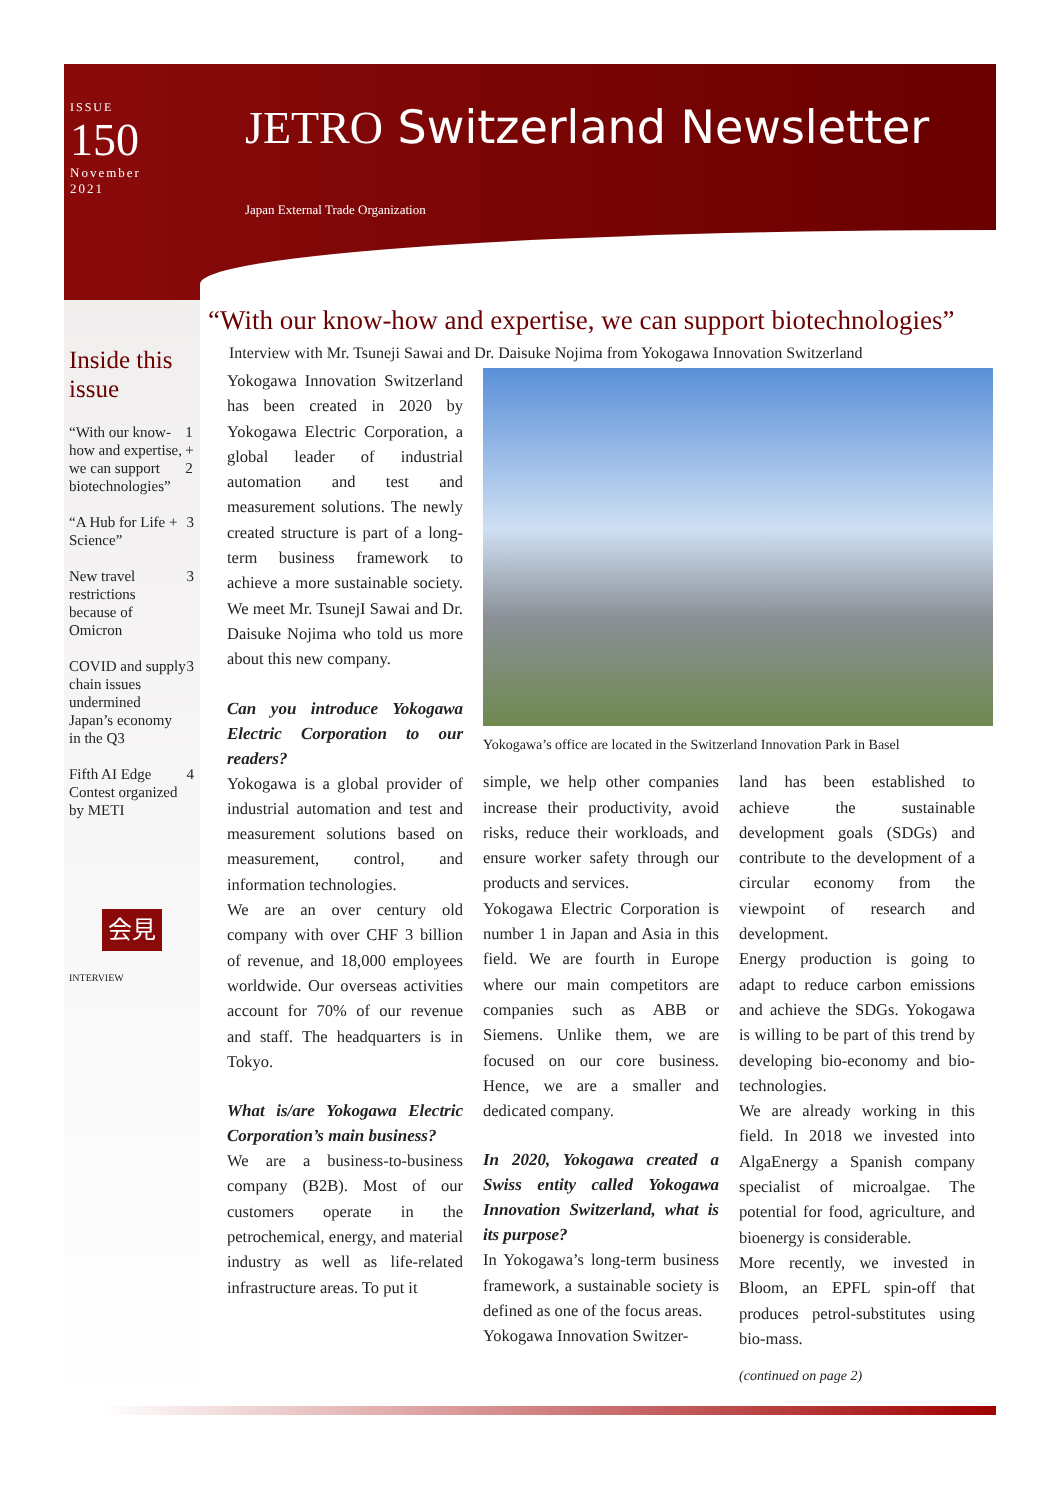ISSUE
150
November
2021
JETRO Switzerland Newsletter
Japan External Trade Organization
Inside this issue
“With our know-how and expertise, we can support biotechnologies” 1 + 2
“A Hub for Life + Science” 3
New travel restrictions because of Omicron 3
COVID and supply chain issues undermined Japan’s economy in the Q3 3
Fifth AI Edge Contest organized by METI 4
会見
INTERVIEW
“With our know-how and expertise, we can support biotechnologies”
Interview with Mr. Tsuneji Sawai and Dr. Daisuke Nojima from Yokogawa Innovation Switzerland
Yokogawa Innovation Switzerland has been created in 2020 by Yokogawa Electric Corporation, a global leader of industrial automation and test and measurement solutions. The newly created structure is part of a long-term business framework to achieve a more sustainable society. We meet Mr. TsunejI Sawai and Dr. Daisuke Nojima who told us more about this new company.
Can you introduce Yokogawa Electric Corporation to our readers?
Yokogawa is a global provider of industrial automation and test and measurement solutions based on measurement, control, and information technologies.
We are an over century old company with over CHF 3 billion of revenue, and 18,000 employees worldwide. Our overseas activities account for 70% of our revenue and staff. The headquarters is in Tokyo.
What is/are Yokogawa Electric Corporation’s main business?
We are a business-to-business company (B2B). Most of our customers operate in the petrochemical, energy, and material industry as well as life-related infrastructure areas. To put it
Yokogawa’s office are located in the Switzerland Innovation Park in Basel
simple, we help other companies increase their productivity, avoid risks, reduce their workloads, and ensure worker safety through our products and services.
Yokogawa Electric Corporation is number 1 in Japan and Asia in this field. We are fourth in Europe where our main competitors are companies such as ABB or Siemens. Unlike them, we are focused on our core business. Hence, we are a smaller and dedicated company.
In 2020, Yokogawa created a Swiss entity called Yokogawa Innovation Switzerland, what is its purpose?
In Yokogawa’s long-term business framework, a sustainable society is defined as one of the focus areas.
Yokogawa Innovation Switzer-
land has been established to achieve the sustainable development goals (SDGs) and contribute to the development of a circular economy from the viewpoint of research and development.
Energy production is going to adapt to reduce carbon emissions and achieve the SDGs. Yokogawa is willing to be part of this trend by developing bio-economy and bio-technologies.
We are already working in this field. In 2018 we invested into AlgaEnergy a Spanish company specialist of microalgae. The potential for food, agriculture, and bioenergy is considerable.
More recently, we invested in Bloom, an EPFL spin-off that produces petrol-substitutes using bio-mass.
(continued on page 2)